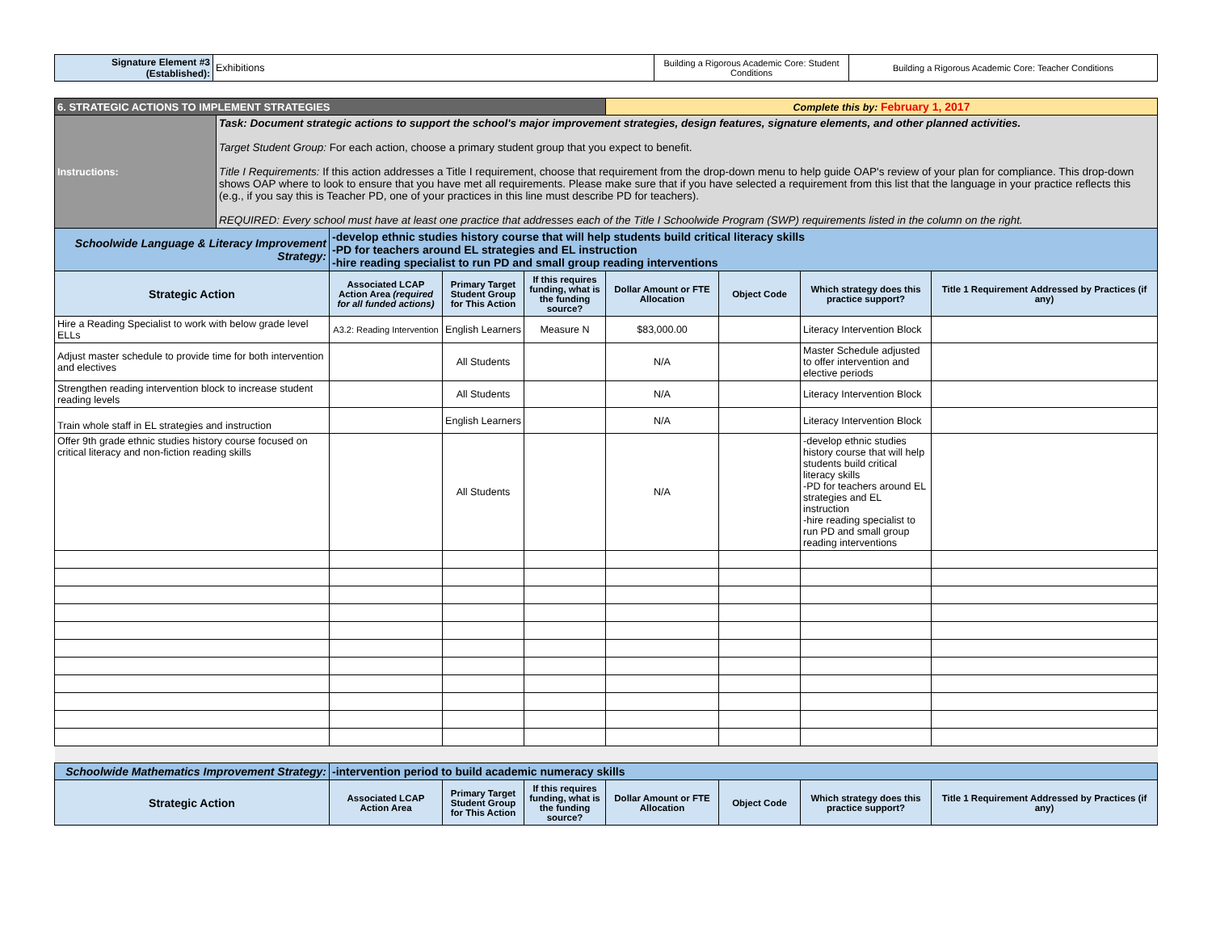| Signature Element #3 (Established): | Exhibitions | Building a Rigorous Academic Core: Student Conditions | Building a Rigorous Academic Core: Teacher Conditions |
| 6. STRATEGIC ACTIONS TO IMPLEMENT STRATEGIES | | | | | Complete this by: February 1, 2017 | | | |
| Instructions: | Task: Document strategic actions to support the school's major improvement strategies, design features, signature elements, and other planned activities. Target Student Group: For each action, choose a primary student group that you expect to benefit. Title I Requirements: If this action addresses a Title I requirement, choose that requirement from the drop-down menu to help guide OAP's review of your plan for compliance. This drop-down shows OAP where to look to ensure that you have met all requirements. Please make sure that if you have selected a requirement from this list that the language in your practice reflects this (e.g., if you say this is Teacher PD, one of your practices in this line must describe PD for teachers). REQUIRED: Every school must have at least one practice that addresses each of the Title I Schoolwide Program (SWP) requirements listed in the column on the right. | | | | | | | |
| Schoolwide Language & Literacy Improvement Strategy: | | -develop ethnic studies history course that will help students build critical literacy skills -PD for teachers around EL strategies and EL instruction -hire reading specialist to run PD and small group reading interventions | | | | | | |
| Strategic Action | | Associated LCAP Action Area (required for all funded actions) | Primary Target Student Group for This Action | If this requires funding, what is the funding source? | Dollar Amount or FTE Allocation | Object Code | Which strategy does this practice support? | Title 1 Requirement Addressed by Practices (if any) |
| Hire a Reading Specialist to work with below grade level ELLs | | A3.2: Reading Intervention | English Learners | Measure N | $83,000.00 | | Literacy Intervention Block | |
| Adjust master schedule to provide time for both intervention and electives | | | All Students | | N/A | | Master Schedule adjusted to offer intervention and elective periods | |
| Strengthen reading intervention block to increase student reading levels | | | All Students | | N/A | | Literacy Intervention Block | |
| Train whole staff in EL strategies and instruction | | | English Learners | | N/A | | Literacy Intervention Block | |
| Offer 9th grade ethnic studies history course focused on critical literacy and non-fiction reading skills | | | All Students | | N/A | | -develop ethnic studies history course that will help students build critical literacy skills -PD for teachers around EL strategies and EL instruction -hire reading specialist to run PD and small group reading interventions | |
| Schoolwide Mathematics Improvement Strategy: | | -intervention period to build academic numeracy skills | | | | | | |
| Strategic Action | | Associated LCAP Action Area | Primary Target Student Group for This Action | If this requires funding, what is the funding source? | Dollar Amount or FTE Allocation | Object Code | Which strategy does this practice support? | Title 1 Requirement Addressed by Practices (if any) |